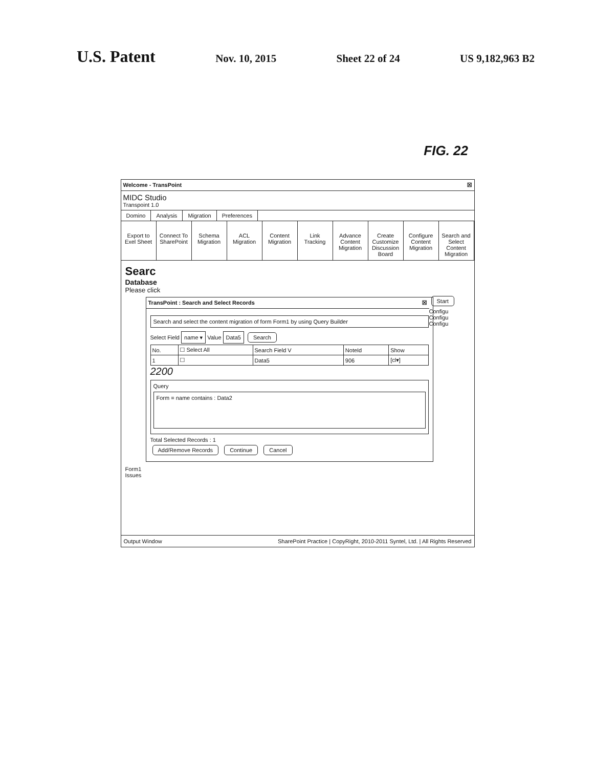U.S. Patent Nov. 10, 2015 Sheet 22 of 24 US 9,182,963 B2
FIG. 22
Welcome - TransPoint ☒
MIDC Studio
Transpoint 1.0
Domino Analysis Migration Preferences
Export to Exel Sheet Connect To SharePoint Schema Migration ACL Migration Content Migration Link Tracking Advance Content Migration Create Customize Discussion Board
Configure Content Migration Search and Select Content Migration
Searc
Database
Please click
Start
Configu
Configu
Configu
TransPoint : Search and Select Records ☒
Search and select the content migration of form Form1 by using Query Builder
Select Field name ▾ Value Data5 Search
| No. | ☐ Select All | Search Field V | NoteId | Show |
| --- | --- | --- | --- | --- |
| 1 | ☐ | Data5 | 906 | [cl▾] |
2200
Query
Form = name contains : Data2
Total Selected Records : 1
Add/Remove Records Continue Cancel
Form1
Issues
Output Window SharePoint Practice | CopyRight, 2010-2011 Syntel, Ltd. | All Rights Reserved